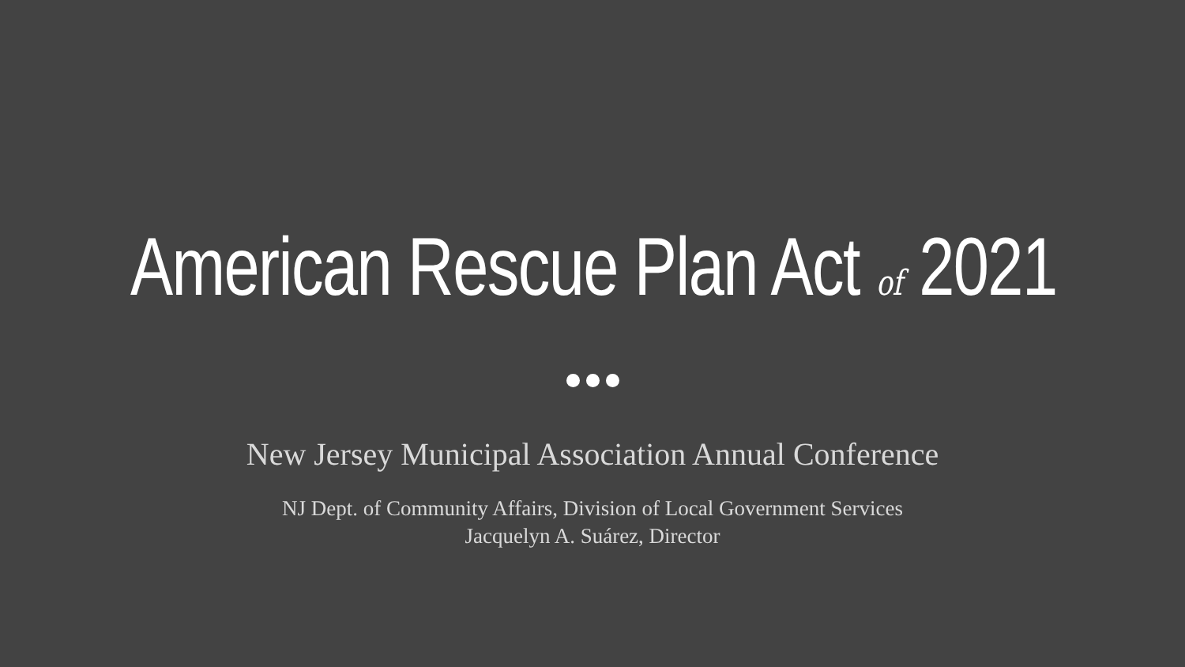American Rescue Plan Act of 2021
New Jersey Municipal Association Annual Conference
NJ Dept. of Community Affairs, Division of Local Government Services
Jacquelyn A. Suárez, Director